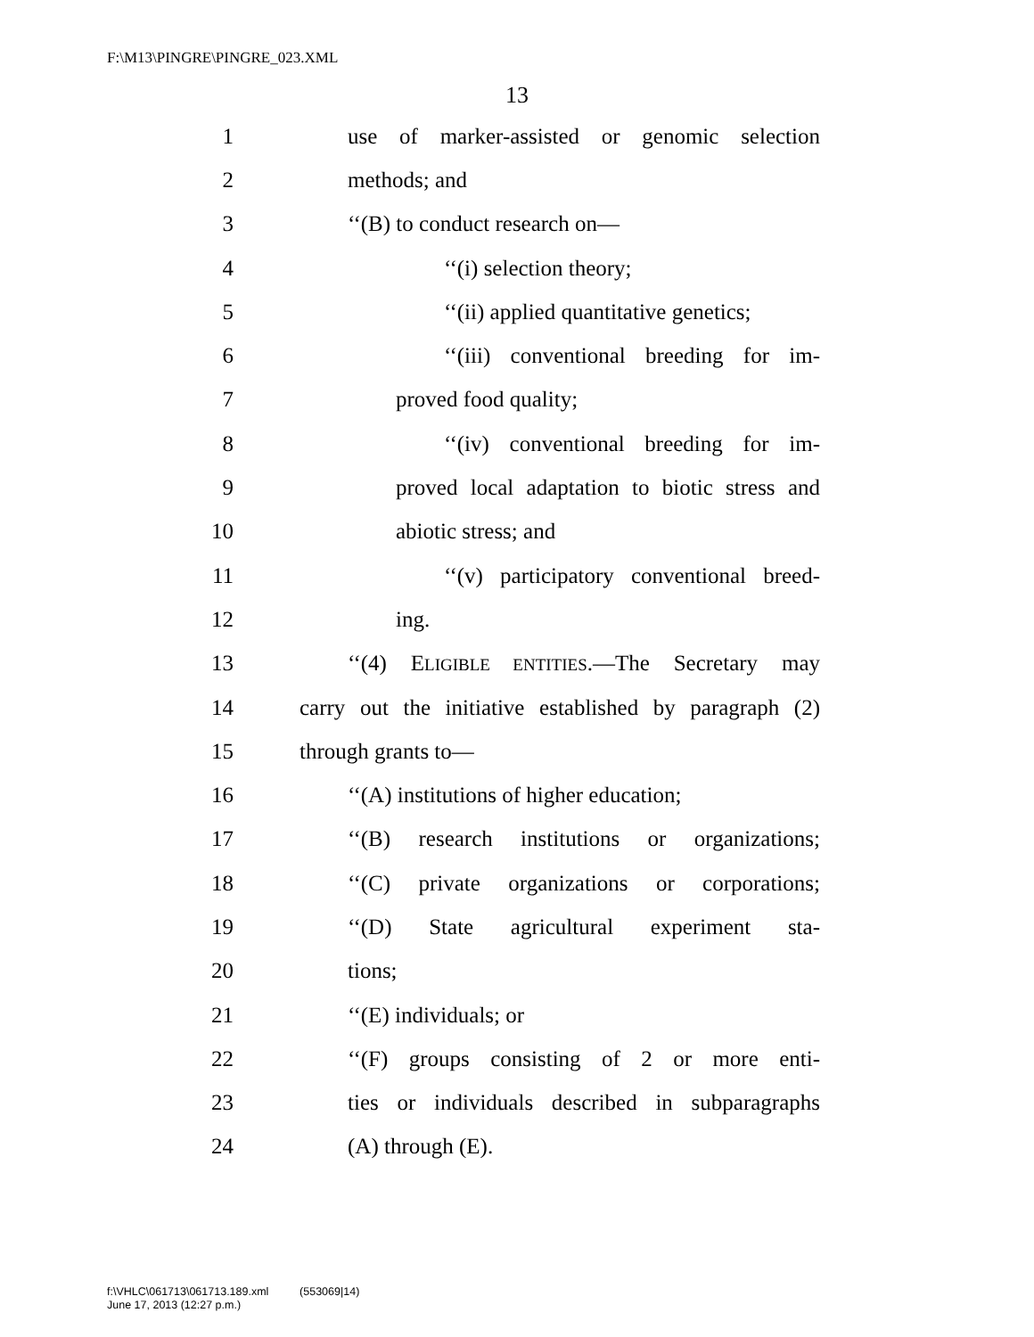F:\M13\PINGRE\PINGRE_023.XML
13
1 use of marker-assisted or genomic selection
2 methods; and
3 ‘‘(B) to conduct research on—
4 ‘‘(i) selection theory;
5 ‘‘(ii) applied quantitative genetics;
6 ‘‘(iii) conventional breeding for im-
7 proved food quality;
8 ‘‘(iv) conventional breeding for im-
9 proved local adaptation to biotic stress and
10 abiotic stress; and
11 ‘‘(v) participatory conventional breed-
12 ing.
13 ‘‘(4) ELIGIBLE ENTITIES.—The Secretary may
14 carry out the initiative established by paragraph (2)
15 through grants to—
16 ‘‘(A) institutions of higher education;
17 ‘‘(B) research institutions or organizations;
18 ‘‘(C) private organizations or corporations;
19 ‘‘(D) State agricultural experiment sta-
20 tions;
21 ‘‘(E) individuals; or
22 ‘‘(F) groups consisting of 2 or more enti-
23 ties or individuals described in subparagraphs
24 (A) through (E).
f:\VHLC\061713\061713.189.xml (553069|14)
June 17, 2013 (12:27 p.m.)